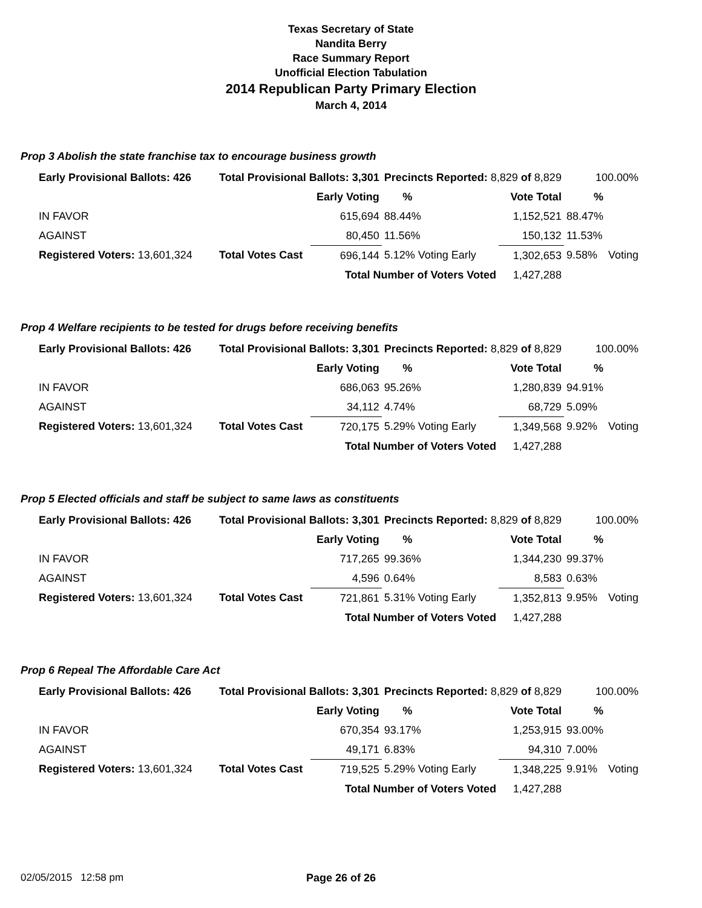Texas Secretary of State
Nandita Berry
Race Summary Report
Unofficial Election Tabulation
2014 Republican Party Primary Election
March 4, 2014
Prop 3 Abolish the state franchise tax to encourage business growth
| Early Provisional Ballots: 426 | Total Provisional Ballots: 3,301 | | Precincts Reported: 8,829 of 8,829 | | | 100.00% | |
| | | Early Voting | % | | Vote Total | % | |
| IN FAVOR | | 615,694 | 88.44% | | 1,152,521 | 88.47% | |
| AGAINST | | 80,450 | 11.56% | | 150,132 | 11.53% | |
| Registered Voters: 13,601,324 | Total Votes Cast | 696,144 | 5.12% Voting Early | | 1,302,653 | 9.58% | Voting |
| | | Total Number of Voters Voted | | | 1,427,288 | | |
Prop 4 Welfare recipients to be tested for drugs before receiving benefits
| Early Provisional Ballots: 426 | Total Provisional Ballots: 3,301 | | Precincts Reported: 8,829 of 8,829 | | | 100.00% | |
| | | Early Voting | % | | Vote Total | % | |
| IN FAVOR | | 686,063 | 95.26% | | 1,280,839 | 94.91% | |
| AGAINST | | 34,112 | 4.74% | | 68,729 | 5.09% | |
| Registered Voters: 13,601,324 | Total Votes Cast | 720,175 | 5.29% Voting Early | | 1,349,568 | 9.92% | Voting |
| | | Total Number of Voters Voted | | | 1,427,288 | | |
Prop 5 Elected officials and staff be subject to same laws as constituents
| Early Provisional Ballots: 426 | Total Provisional Ballots: 3,301 | | Precincts Reported: 8,829 of 8,829 | | | 100.00% | |
| | | Early Voting | % | | Vote Total | % | |
| IN FAVOR | | 717,265 | 99.36% | | 1,344,230 | 99.37% | |
| AGAINST | | 4,596 | 0.64% | | 8,583 | 0.63% | |
| Registered Voters: 13,601,324 | Total Votes Cast | 721,861 | 5.31% Voting Early | | 1,352,813 | 9.95% | Voting |
| | | Total Number of Voters Voted | | | 1,427,288 | | |
Prop 6 Repeal The Affordable Care Act
| Early Provisional Ballots: 426 | Total Provisional Ballots: 3,301 | | Precincts Reported: 8,829 of 8,829 | | | 100.00% | |
| | | Early Voting | % | | Vote Total | % | |
| IN FAVOR | | 670,354 | 93.17% | | 1,253,915 | 93.00% | |
| AGAINST | | 49,171 | 6.83% | | 94,310 | 7.00% | |
| Registered Voters: 13,601,324 | Total Votes Cast | 719,525 | 5.29% Voting Early | | 1,348,225 | 9.91% | Voting |
| | | Total Number of Voters Voted | | | 1,427,288 | | |
02/05/2015 12:58 pm Page 26 of 26